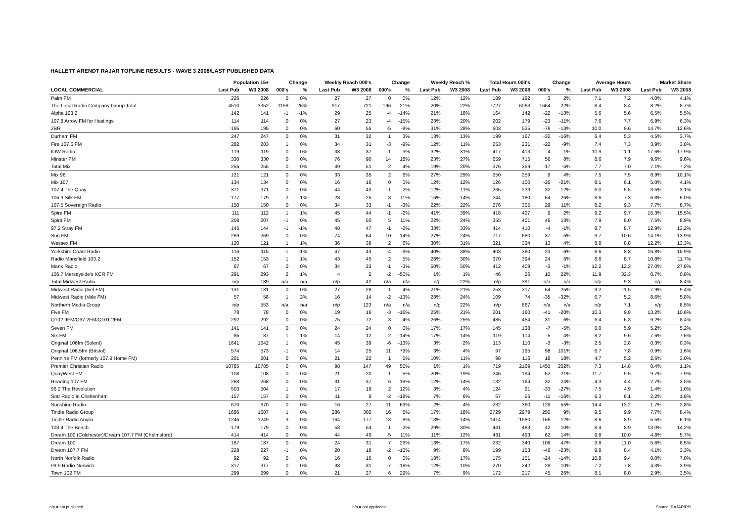HALLETT ARENDT RAJAR TOPLINE RESULTS - WAVE 3 2008/LAST PUBLISHED DATA
| | Population 15+ | | Change | | Weekly Reach 000's | | Change | | Weekly Reach % | | Total Hours 000's | | Change | | Average Hours | | Market Share | |
| --- | --- | --- | --- | --- | --- | --- | --- | --- | --- | --- | --- | --- | --- | --- | --- | --- | --- | --- |
| LOCAL COMMERCIAL | Last Pub | W3 2008 | 000's | % | Last Pub | W3 2008 | 000's | % | Last Pub | W3 2008 | Last Pub | W3 2008 | 000's | % | Last Pub | W3 2008 | Last Pub | W3 2008 |
| Palm FM | 226 | 226 | 0 | 0% | 27 | 27 | 0 | 0% | 12% | 12% | 189 | 192 | 3 | 2% | 7.1 | 7.2 | 4.0% | 4.1% |
| The Local Radio Company Group Total | 4510 | 3352 | -1158 | -26% | 917 | 721 | -196 | -21% | 20% | 22% | 7727 | 6063 | -1664 | -22% | 8.4 | 8.4 | 8.2% | 8.7% |
| Alpha 103.2 | 142 | 141 | -1 | -1% | 29 | 25 | -4 | -14% | 21% | 18% | 164 | 142 | -22 | -13% | 5.6 | 5.6 | 6.5% | 5.5% |
| 107.8 Arrow FM for Hastings | 114 | 114 | 0 | 0% | 27 | 23 | -4 | -15% | 23% | 20% | 202 | 179 | -23 | -11% | 7.6 | 7.7 | 6.9% | 6.3% |
| 2BR | 195 | 195 | 0 | 0% | 60 | 55 | -5 | -8% | 31% | 28% | 603 | 525 | -78 | -13% | 10.0 | 9.6 | 14.7% | 12.6% |
| Durham FM | 247 | 247 | 0 | 0% | 31 | 32 | 1 | 3% | 13% | 13% | 199 | 167 | -32 | -16% | 6.4 | 5.3 | 4.5% | 3.7% |
| Fire 107.6 FM | 282 | 283 | 1 | 0% | 34 | 31 | -3 | -9% | 12% | 11% | 253 | 231 | -22 | -9% | 7.4 | 7.3 | 3.9% | 3.8% |
| IOW Radio | 119 | 119 | 0 | 0% | 38 | 37 | -1 | -3% | 32% | 31% | 417 | 413 | -4 | -1% | 10.9 | 11.1 | 17.6% | 17.9% |
| Minster FM | 330 | 330 | 0 | 0% | 76 | 90 | 14 | 18% | 23% | 27% | 659 | 715 | 56 | 8% | 8.6 | 7.9 | 9.6% | 9.6% |
| Total Mix | 255 | 255 | 0 | 0% | 49 | 51 | 2 | 4% | 19% | 20% | 376 | 359 | -17 | -5% | 7.7 | 7.0 | 7.1% | 7.2% |
| Mix 96 | 121 | 121 | 0 | 0% | 33 | 35 | 2 | 6% | 27% | 29% | 250 | 259 | 9 | 4% | 7.5 | 7.5 | 8.9% | 10.1% |
| Mix 107 | 134 | 134 | 0 | 0% | 16 | 16 | 0 | 0% | 12% | 12% | 126 | 100 | -26 | -21% | 8.1 | 6.1 | 5.0% | 4.1% |
| 107.4 The Quay | 371 | 371 | 0 | 0% | 44 | 43 | -1 | -2% | 12% | 11% | 265 | 233 | -32 | -12% | 6.0 | 5.5 | 3.5% | 3.1% |
| 106.9 Silk FM | 177 | 179 | 2 | 1% | 28 | 25 | -3 | -11% | 16% | 14% | 244 | 180 | -64 | -26% | 8.6 | 7.3 | 6.8% | 5.0% |
| 107.5 Sovereign Radio | 150 | 150 | 0 | 0% | 34 | 33 | -1 | -3% | 22% | 22% | 276 | 305 | 29 | 11% | 8.2 | 9.3 | 7.7% | 8.7% |
| Spire FM | 111 | 112 | 1 | 1% | 45 | 44 | -1 | -2% | 41% | 39% | 418 | 427 | 9 | 2% | 9.2 | 9.7 | 15.3% | 15.5% |
| Spirit FM | 208 | 207 | -1 | 0% | 45 | 50 | 5 | 11% | 22% | 24% | 355 | 401 | 46 | 13% | 7.9 | 8.0 | 7.5% | 8.9% |
| 97.2 Stray FM | 145 | 144 | -1 | -1% | 48 | 47 | -1 | -2% | 33% | 33% | 414 | 410 | -4 | -1% | 8.7 | 8.7 | 12.9% | 13.2% |
| Sun FM | 269 | 269 | 0 | 0% | 74 | 64 | -10 | -14% | 27% | 24% | 717 | 680 | -37 | -5% | 9.7 | 10.6 | 14.1% | 13.9% |
| Wessex FM | 120 | 121 | 1 | 1% | 36 | 38 | 2 | 6% | 30% | 31% | 321 | 334 | 13 | 4% | 8.8 | 8.8 | 12.2% | 13.3% |
| Yorkshire Coast Radio | 116 | 115 | -1 | -1% | 47 | 43 | -4 | -9% | 40% | 38% | 403 | 380 | -23 | -6% | 8.6 | 8.8 | 16.8% | 15.9% |
| Radio Mansfield 103.2 | 152 | 153 | 1 | 1% | 43 | 45 | 2 | 5% | 28% | 30% | 370 | 394 | 24 | 6% | 8.6 | 8.7 | 10.8% | 11.7% |
| Manx Radio | 67 | 67 | 0 | 0% | 34 | 33 | -1 | -3% | 50% | 50% | 412 | 409 | -3 | -1% | 12.2 | 12.3 | 27.0% | 27.8% |
| 106.7 Merseyside's KCR FM | 291 | 293 | 2 | 1% | 4 | 2 | -2 | -50% | 1% | 1% | 46 | 56 | 10 | 22% | 11.9 | 32.3 | 0.7% | 0.8% |
| Total Midwest Radio | n/p | 189 | n/a | n/a | n/p | 42 | n/a | n/a | n/p | 22% | n/p | 391 | n/a | n/a | n/p | 9.3 | n/p | 8.4% |
| Midwest Radio (Ivel FM) | 131 | 131 | 0 | 0% | 27 | 28 | 1 | 4% | 21% | 21% | 253 | 317 | 64 | 25% | 9.2 | 11.5 | 7.9% | 9.4% |
| Midwest Radio (Vale FM) | 57 | 58 | 1 | 2% | 16 | 14 | -2 | -13% | 28% | 24% | 109 | 74 | -35 | -32% | 6.7 | 5.2 | 8.6% | 5.8% |
| Northern Media Group | n/p | 553 | n/a | n/a | n/p | 123 | n/a | n/a | n/p | 22% | n/p | 867 | n/a | n/a | n/p | 7.1 | n/p | 8.5% |
| Five FM | 78 | 78 | 0 | 0% | 19 | 16 | -3 | -16% | 25% | 21% | 201 | 160 | -41 | -20% | 10.3 | 9.8 | 13.2% | 10.6% |
| Q102.9FM/Q97.2FM/Q101.2FM | 292 | 292 | 0 | 0% | 75 | 72 | -3 | -4% | 26% | 25% | 485 | 454 | -31 | -6% | 6.4 | 6.3 | 9.2% | 8.4% |
| Seven FM | 141 | 141 | 0 | 0% | 24 | 24 | 0 | 0% | 17% | 17% | 145 | 138 | -7 | -5% | 6.0 | 5.9 | 5.2% | 5.2% |
| Six FM | 86 | 87 | 1 | 1% | 14 | 12 | -2 | -14% | 17% | 14% | 119 | 114 | -5 | -4% | 8.2 | 9.6 | 7.6% | 7.6% |
| Original 106fm (Solent) | 1641 | 1642 | 1 | 0% | 45 | 39 | -6 | -13% | 3% | 2% | 113 | 110 | -3 | -3% | 2.5 | 2.8 | 0.3% | 0.3% |
| Original 106.5fm (Bristol) | 574 | 573 | -1 | 0% | 14 | 25 | 11 | 79% | 3% | 4% | 97 | 195 | 98 | 101% | 6.7 | 7.8 | 0.9% | 1.6% |
| Pennine FM (formerly 107.9 Home FM) | 201 | 201 | 0 | 0% | 21 | 22 | 1 | 5% | 10% | 11% | 98 | 116 | 18 | 18% | 4.7 | 5.2 | 2.6% | 3.0% |
| Premier Christian Radio | 10785 | 10785 | 0 | 0% | 98 | 147 | 49 | 50% | 1% | 1% | 719 | 2169 | 1450 | 202% | 7.3 | 14.8 | 0.4% | 1.1% |
| QuayWest FM | 108 | 108 | 0 | 0% | 21 | 20 | -1 | -5% | 20% | 19% | 246 | 194 | -52 | -21% | 11.7 | 9.5 | 9.7% | 7.9% |
| Reading 107 FM | 268 | 268 | 0 | 0% | 31 | 37 | 6 | 19% | 12% | 14% | 132 | 164 | 32 | 24% | 4.3 | 4.4 | 2.7% | 3.5% |
| 96.2 The Revolution | 503 | 504 | 1 | 0% | 17 | 19 | 2 | 12% | 3% | 4% | 124 | 91 | -33 | -27% | 7.5 | 4.9 | 1.4% | 1.0% |
| Star Radio in Cheltenham | 157 | 157 | 0 | 0% | 11 | 9 | -2 | -18% | 7% | 6% | 67 | 56 | -11 | -16% | 6.3 | 6.1 | 2.2% | 1.8% |
| Sunshine Radio | 670 | 670 | 0 | 0% | 16 | 27 | 11 | 69% | 2% | 4% | 232 | 360 | 128 | 55% | 14.4 | 13.2 | 1.7% | 2.8% |
| Tindle Radio Group | 1686 | 1687 | 1 | 0% | 286 | 302 | 16 | 6% | 17% | 18% | 2729 | 2979 | 250 | 9% | 9.5 | 9.9 | 7.7% | 8.4% |
| Tindle Radio Anglia | 1246 | 1249 | 3 | 0% | 164 | 177 | 13 | 8% | 13% | 14% | 1414 | 1580 | 166 | 12% | 8.6 | 8.9 | 5.5% | 6.1% |
| 103.4 The Beach | 179 | 179 | 0 | 0% | 53 | 54 | 1 | 2% | 29% | 30% | 441 | 483 | 42 | 10% | 8.4 | 8.9 | 13.0% | 14.2% |
| Dream 100 (Colchester)/Dream 107.7 FM (Chelmsford) | 414 | 414 | 0 | 0% | 44 | 49 | 5 | 11% | 11% | 12% | 431 | 493 | 62 | 14% | 9.8 | 10.0 | 4.8% | 5.7% |
| Dream 100 | 187 | 187 | 0 | 0% | 24 | 31 | 7 | 29% | 13% | 17% | 232 | 340 | 108 | 47% | 9.8 | 11.0 | 5.6% | 8.5% |
| Dream 107.7 FM | 228 | 227 | -1 | 0% | 20 | 18 | -2 | -10% | 9% | 8% | 199 | 153 | -46 | -23% | 9.8 | 8.4 | 4.1% | 3.3% |
| North Norfolk Radio | 92 | 92 | 0 | 0% | 16 | 16 | 0 | 0% | 18% | 17% | 175 | 151 | -24 | -14% | 10.8 | 9.4 | 8.0% | 7.0% |
| 99.9 Radio Norwich | 317 | 317 | 0 | 0% | 38 | 31 | -7 | -18% | 12% | 10% | 270 | 242 | -28 | -10% | 7.2 | 7.8 | 4.3% | 3.9% |
| Town 102 FM | 299 | 299 | 0 | 0% | 21 | 27 | 6 | 29% | 7% | 9% | 172 | 217 | 45 | 26% | 8.1 | 8.0 | 2.9% | 3.5% |
n/p = not published n/a = not applicable Source: RAJAR/RSL